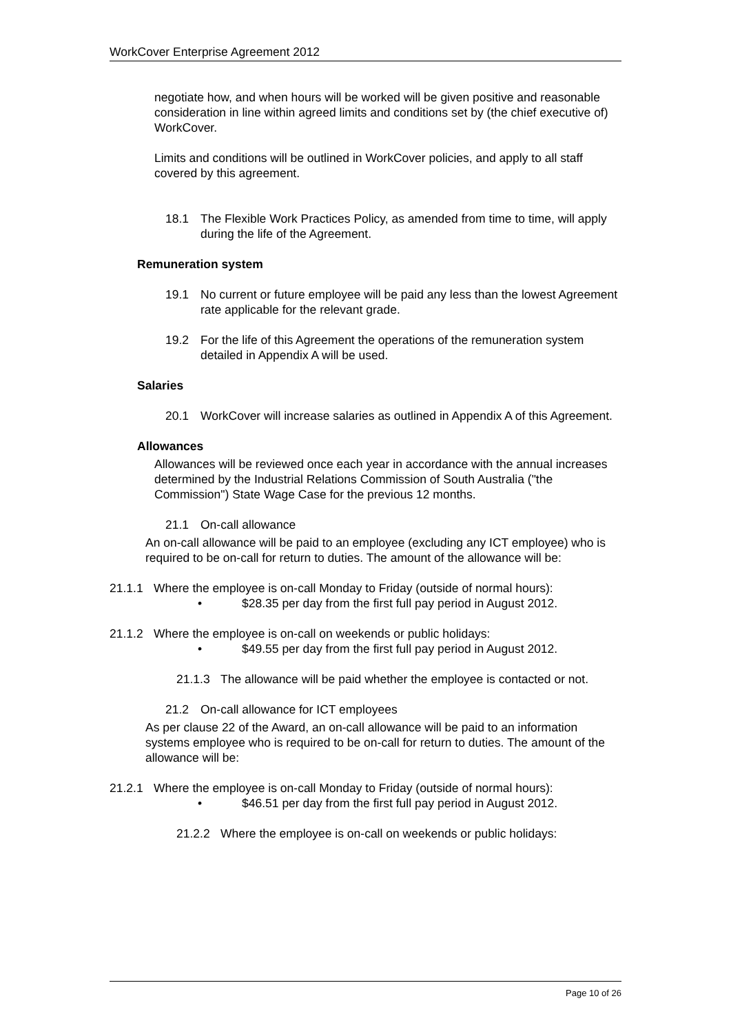WorkCover Enterprise Agreement 2012
negotiate how, and when hours will be worked will be given positive and reasonable consideration in line within agreed limits and conditions set by (the chief executive of) WorkCover.
Limits and conditions will be outlined in WorkCover policies, and apply to all staff covered by this agreement.
18.1 The Flexible Work Practices Policy, as amended from time to time, will apply during the life of the Agreement.
Remuneration system
19.1 No current or future employee will be paid any less than the lowest Agreement rate applicable for the relevant grade.
19.2 For the life of this Agreement the operations of the remuneration system detailed in Appendix A will be used.
Salaries
20.1 WorkCover will increase salaries as outlined in Appendix A of this Agreement.
Allowances
Allowances will be reviewed once each year in accordance with the annual increases determined by the Industrial Relations Commission of South Australia ("the Commission") State Wage Case for the previous 12 months.
21.1 On-call allowance
An on-call allowance will be paid to an employee (excluding any ICT employee) who is required to be on-call for return to duties. The amount of the allowance will be:
21.1.1 Where the employee is on-call Monday to Friday (outside of normal hours):
• $28.35 per day from the first full pay period in August 2012.
21.1.2 Where the employee is on-call on weekends or public holidays:
• $49.55 per day from the first full pay period in August 2012.
21.1.3 The allowance will be paid whether the employee is contacted or not.
21.2 On-call allowance for ICT employees
As per clause 22 of the Award, an on-call allowance will be paid to an information systems employee who is required to be on-call for return to duties. The amount of the allowance will be:
21.2.1 Where the employee is on-call Monday to Friday (outside of normal hours):
• $46.51 per day from the first full pay period in August 2012.
21.2.2 Where the employee is on-call on weekends or public holidays:
Page 10 of 26